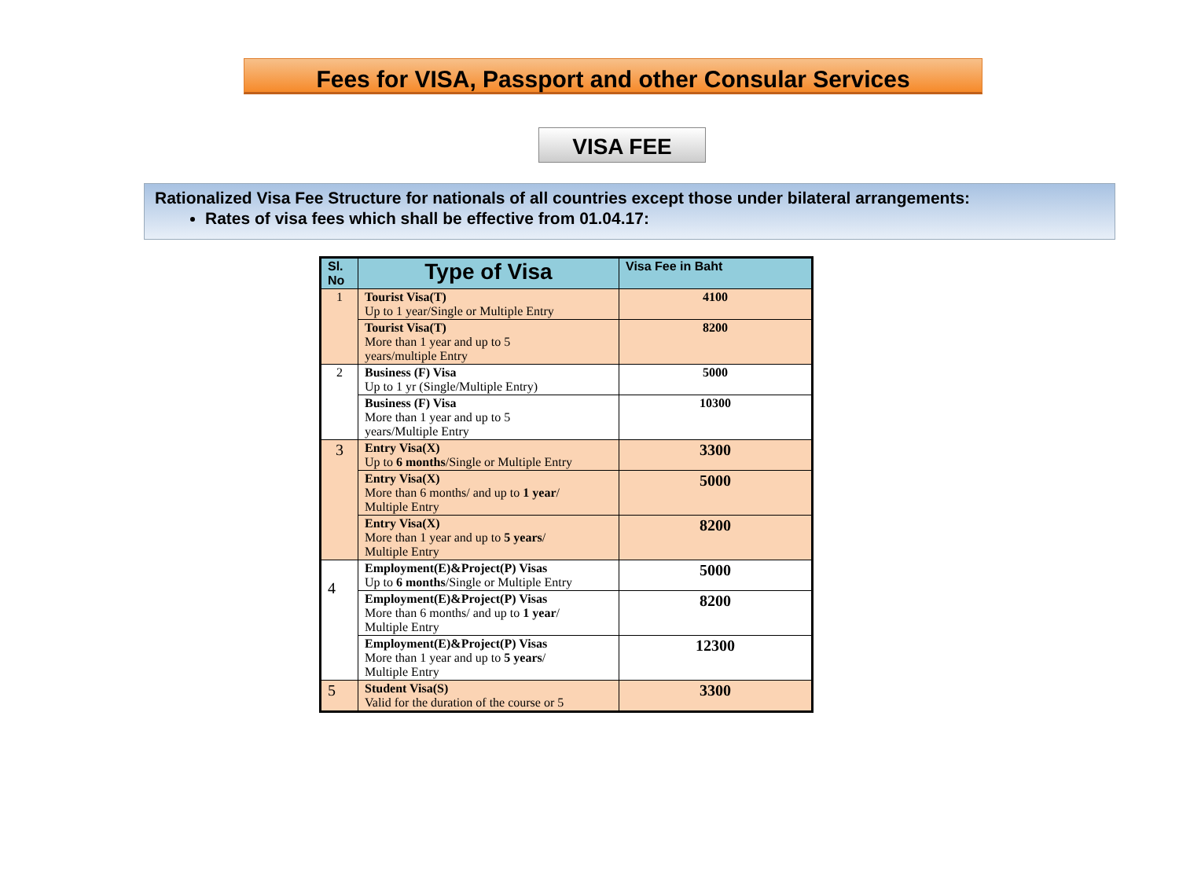Fees for VISA, Passport and other Consular Services
VISA FEE
Rationalized Visa Fee Structure for nationals of all countries except those under bilateral arrangements:
Rates of visa fees which shall be effective from 01.04.17:
| Sl. No | Type of Visa | Visa Fee in Baht |
| --- | --- | --- |
| 1 | Tourist Visa(T) Up to 1 year/Single or Multiple Entry | 4100 |
| | Tourist Visa(T) More than 1 year and up to 5 years/multiple Entry | 8200 |
| 2 | Business (F) Visa Up to 1 yr (Single/Multiple Entry) | 5000 |
| | Business (F) Visa More than 1 year and up to 5 years/Multiple Entry | 10300 |
| 3 | Entry Visa(X) Up to 6 months /Single or Multiple Entry | 3300 |
| | Entry Visa(X) More than 6 months/ and up to 1 year / Multiple Entry | 5000 |
| | Entry Visa(X) More than 1 year and up to 5 years / Multiple Entry | 8200 |
| 4 | Employment(E)&Project(P) Visas Up to 6 months /Single or Multiple Entry | 5000 |
| | Employment(E)&Project(P) Visas More than 6 months/ and up to 1 year / Multiple Entry | 8200 |
| | Employment(E)&Project(P) Visas More than 1 year and up to 5 years / Multiple Entry | 12300 |
| 5 | Student Visa(S) Valid for the duration of the course or 5 | 3300 |